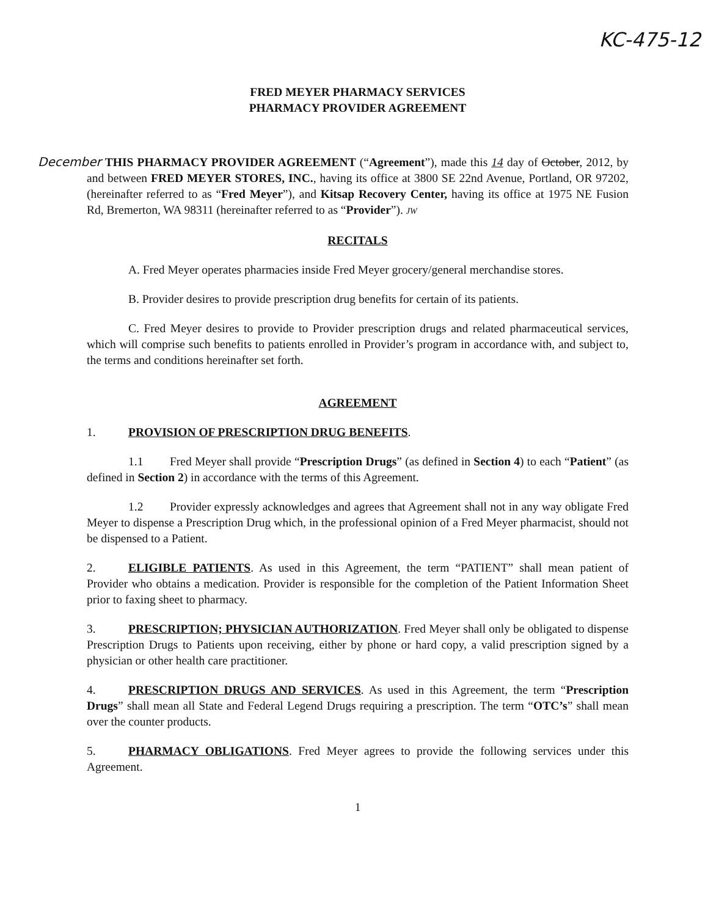KC-475-12
FRED MEYER PHARMACY SERVICES
PHARMACY PROVIDER AGREEMENT
December THIS PHARMACY PROVIDER AGREEMENT (“Agreement”), made this 14 day of October, 2012, by and between FRED MEYER STORES, INC., having its office at 3800 SE 22nd Avenue, Portland, OR 97202, (hereinafter referred to as “Fred Meyer”), and Kitsap Recovery Center, having its office at 1975 NE Fusion Rd, Bremerton, WA 98311 (hereinafter referred to as “Provider”). JW
RECITALS
A. Fred Meyer operates pharmacies inside Fred Meyer grocery/general merchandise stores.
B. Provider desires to provide prescription drug benefits for certain of its patients.
C. Fred Meyer desires to provide to Provider prescription drugs and related pharmaceutical services, which will comprise such benefits to patients enrolled in Provider’s program in accordance with, and subject to, the terms and conditions hereinafter set forth.
AGREEMENT
1. PROVISION OF PRESCRIPTION DRUG BENEFITS.
1.1 Fred Meyer shall provide “Prescription Drugs” (as defined in Section 4) to each “Patient” (as defined in Section 2) in accordance with the terms of this Agreement.
1.2 Provider expressly acknowledges and agrees that Agreement shall not in any way obligate Fred Meyer to dispense a Prescription Drug which, in the professional opinion of a Fred Meyer pharmacist, should not be dispensed to a Patient.
2. ELIGIBLE PATIENTS. As used in this Agreement, the term “PATIENT” shall mean patient of Provider who obtains a medication. Provider is responsible for the completion of the Patient Information Sheet prior to faxing sheet to pharmacy.
3. PRESCRIPTION; PHYSICIAN AUTHORIZATION. Fred Meyer shall only be obligated to dispense Prescription Drugs to Patients upon receiving, either by phone or hard copy, a valid prescription signed by a physician or other health care practitioner.
4. PRESCRIPTION DRUGS AND SERVICES. As used in this Agreement, the term “Prescription Drugs” shall mean all State and Federal Legend Drugs requiring a prescription. The term “OTC’s” shall mean over the counter products.
5. PHARMACY OBLIGATIONS. Fred Meyer agrees to provide the following services under this Agreement.
1